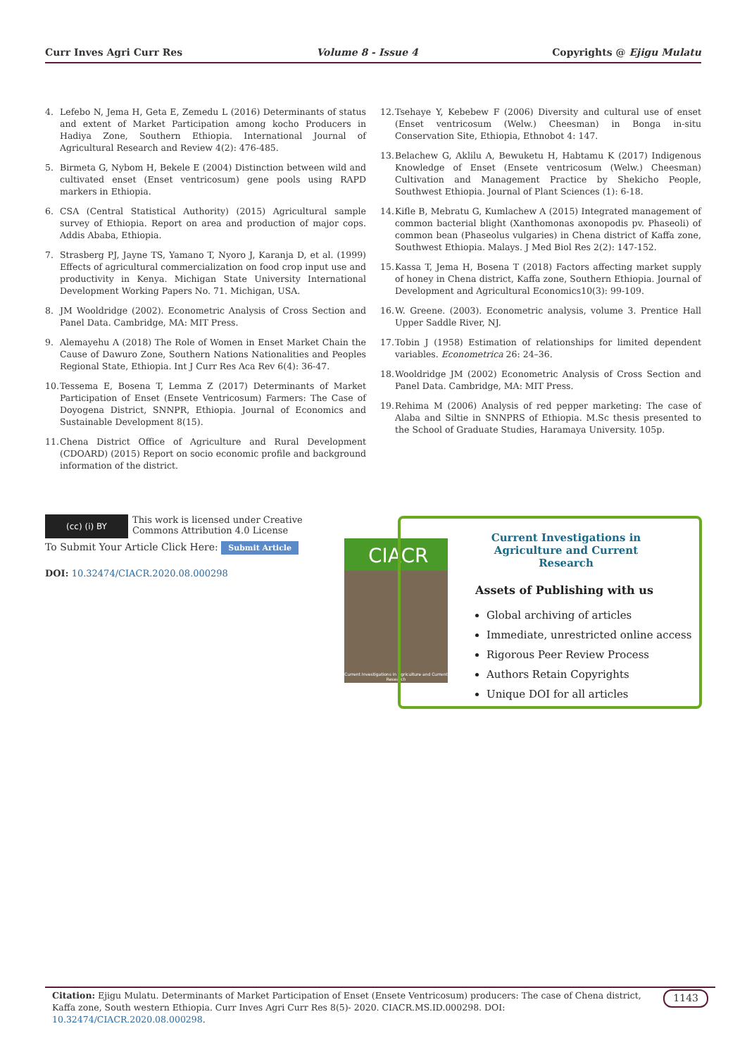Curr Inves Agri Curr Res Volume 8 - Issue 4 Copyrights @ Ejigu Mulatu
4. Lefebo N, Jema H, Geta E, Zemedu L (2016) Determinants of status and extent of Market Participation among kocho Producers in Hadiya Zone, Southern Ethiopia. International Journal of Agricultural Research and Review 4(2): 476-485.
5. Birmeta G, Nybom H, Bekele E (2004) Distinction between wild and cultivated enset (Enset ventricosum) gene pools using RAPD markers in Ethiopia.
6. CSA (Central Statistical Authority) (2015) Agricultural sample survey of Ethiopia. Report on area and production of major cops. Addis Ababa, Ethiopia.
7. Strasberg PJ, Jayne TS, Yamano T, Nyoro J, Karanja D, et al. (1999) Effects of agricultural commercialization on food crop input use and productivity in Kenya. Michigan State University International Development Working Papers No. 71. Michigan, USA.
8. JM Wooldridge (2002). Econometric Analysis of Cross Section and Panel Data. Cambridge, MA: MIT Press.
9. Alemayehu A (2018) The Role of Women in Enset Market Chain the Cause of Dawuro Zone, Southern Nations Nationalities and Peoples Regional State, Ethiopia. Int J Curr Res Aca Rev 6(4): 36-47.
10. Tessema E, Bosena T, Lemma Z (2017) Determinants of Market Participation of Enset (Ensete Ventricosum) Farmers: The Case of Doyogena District, SNNPR, Ethiopia. Journal of Economics and Sustainable Development 8(15).
11. Chena District Office of Agriculture and Rural Development (CDOARD) (2015) Report on socio economic profile and background information of the district.
12. Tsehaye Y, Kebebew F (2006) Diversity and cultural use of enset (Enset ventricosum (Welw.) Cheesman) in Bonga in-situ Conservation Site, Ethiopia, Ethnobot 4: 147.
13. Belachew G, Aklilu A, Bewuketu H, Habtamu K (2017) Indigenous Knowledge of Enset (Ensete ventricosum (Welw.) Cheesman) Cultivation and Management Practice by Shekicho People, Southwest Ethiopia. Journal of Plant Sciences (1): 6-18.
14. Kifle B, Mebratu G, Kumlachew A (2015) Integrated management of common bacterial blight (Xanthomonas axonopodis pv. Phaseoli) of common bean (Phaseolus vulgaries) in Chena district of Kaffa zone, Southwest Ethiopia. Malays. J Med Biol Res 2(2): 147-152.
15. Kassa T, Jema H, Bosena T (2018) Factors affecting market supply of honey in Chena district, Kaffa zone, Southern Ethiopia. Journal of Development and Agricultural Economics10(3): 99-109.
16. W. Greene. (2003). Econometric analysis, volume 3. Prentice Hall Upper Saddle River, NJ.
17. Tobin J (1958) Estimation of relationships for limited dependent variables. Econometrica 26: 24–36.
18. Wooldridge JM (2002) Econometric Analysis of Cross Section and Panel Data. Cambridge, MA: MIT Press.
19. Rehima M (2006) Analysis of red pepper marketing: The case of Alaba and Siltie in SNNPRS of Ethiopia. M.Sc thesis presented to the School of Graduate Studies, Haramaya University. 105p.
(cc) (i) BY This work is licensed under Creative Commons Attribution 4.0 License
To Submit Your Article Click Here: Submit Article
DOI: 10.32474/CIACR.2020.08.000298
CIACR
Current Investigations in Agriculture and Current Research
Current Investigations in Agriculture and Current Research
Assets of Publishing with us
Global archiving of articles
Immediate, unrestricted online access
Rigorous Peer Review Process
Authors Retain Copyrights
Unique DOI for all articles
Citation: Ejigu Mulatu. Determinants of Market Participation of Enset (Ensete Ventricosum) producers: The case of Chena district, Kaffa zone, South western Ethiopia. Curr Inves Agri Curr Res 8(5)- 2020. CIACR.MS.ID.000298. DOI: 10.32474/CIACR.2020.08.000298. 1143